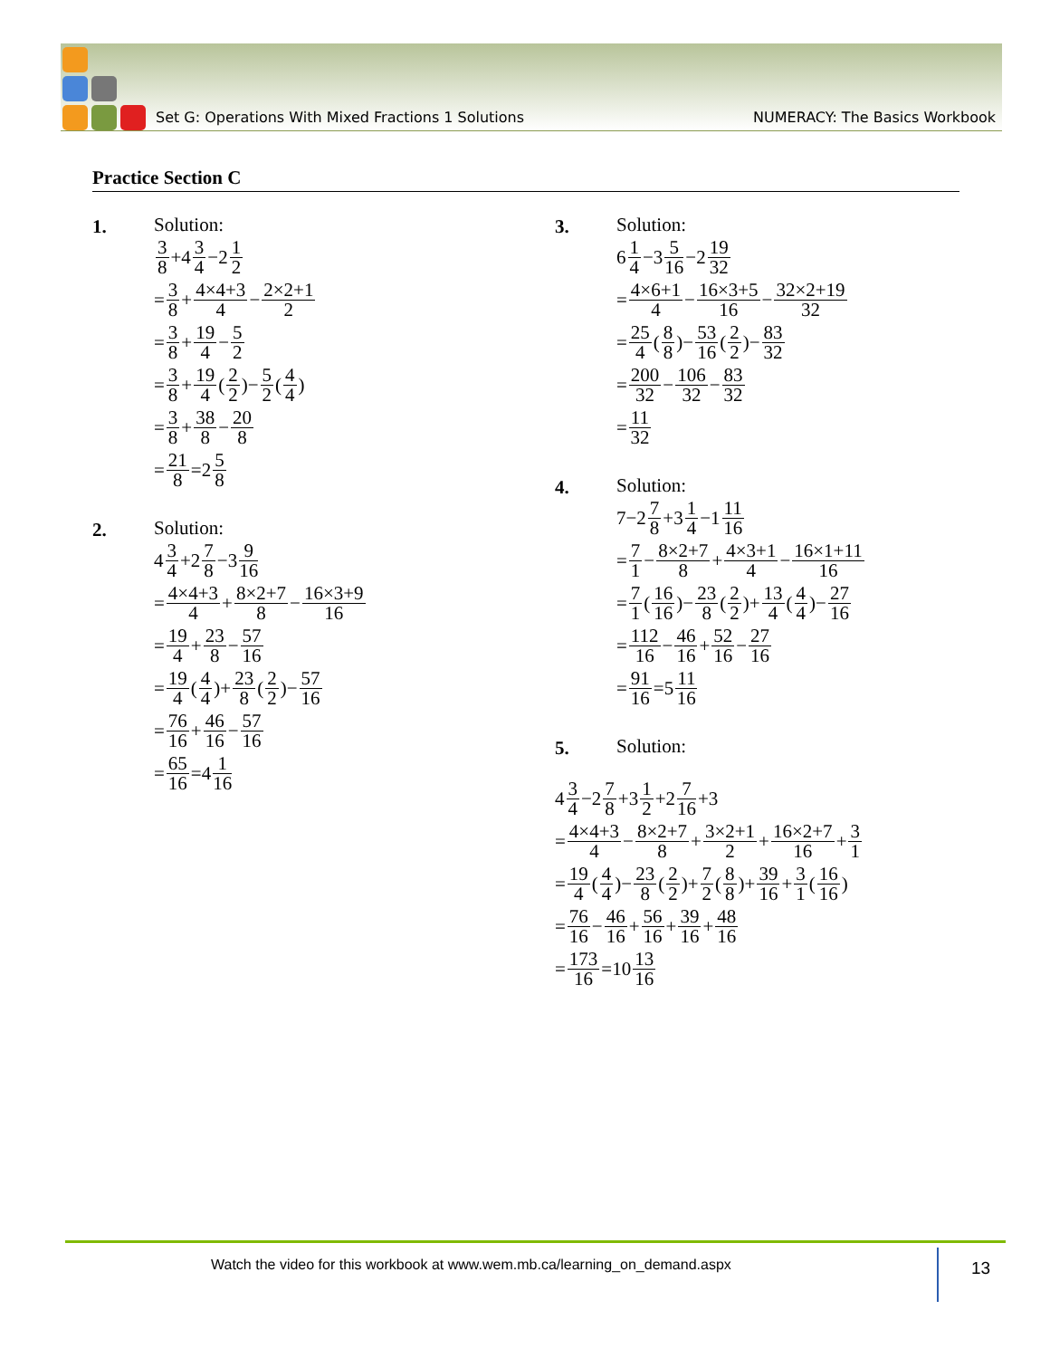Set G: Operations With Mixed Fractions 1 Solutions NUMERACY: The Basics Workbook
Practice Section C
1.
Solution:
3 8 +4 3 4 −2 1 2
= 3 8 + 4×4+3 4 − 2×2+1 2
= 3 8 + 19 4 − 5 2
= 3 8 + 19 4 (2 2)− 5 2 (4 4)
= 3 8 + 38 8 − 20 8
= 21 8 =2 5 8
2.
Solution:
4 3 4 +2 7 8 −3 9 16
= 4×4+3 4 + 8×2+7 8 − 16×3+9 16
= 19 4 + 23 8 − 57 16
= 19 4 (4 4)+ 23 8 (2 2)− 57 16
= 76 16 + 46 16 − 57 16
= 65 16 =4 1 16
3.
Solution:
6 1 4 −3 5 16 −2 19 32
= 4×6+1 4 − 16×3+5 16 − 32×2+19 32
= 25 4 (8 8)− 53 16 (2 2)− 83 32
= 200 32 − 106 32 − 83 32
= 11 32
4.
Solution:
7−2 7 8 +3 1 4 −1 11 16
= 7 1 − 8×2+7 8 + 4×3+1 4 − 16×1+11 16
= 7 1 (16 16)− 23 8 (2 2)+ 13 4 (4 4)− 27 16
= 112 16 − 46 16 + 52 16 − 27 16
= 91 16 =5 11 16
5.
Solution:
4 3 4 −2 7 8 +3 1 2 +2 7 16 +3
= 4×4+3 4 − 8×2+7 8 + 3×2+1 2 + 16×2+7 16 + 3 1
= 19 4 (4 4)− 23 8 (2 2)+ 7 2 (8 8)+ 39 16 + 3 1 (16 16)
= 76 16 − 46 16 + 56 16 + 39 16 + 48 16
= 173 16 =10 13 16
Watch the video for this workbook at www.wem.mb.ca/learning_on_demand.aspx
13